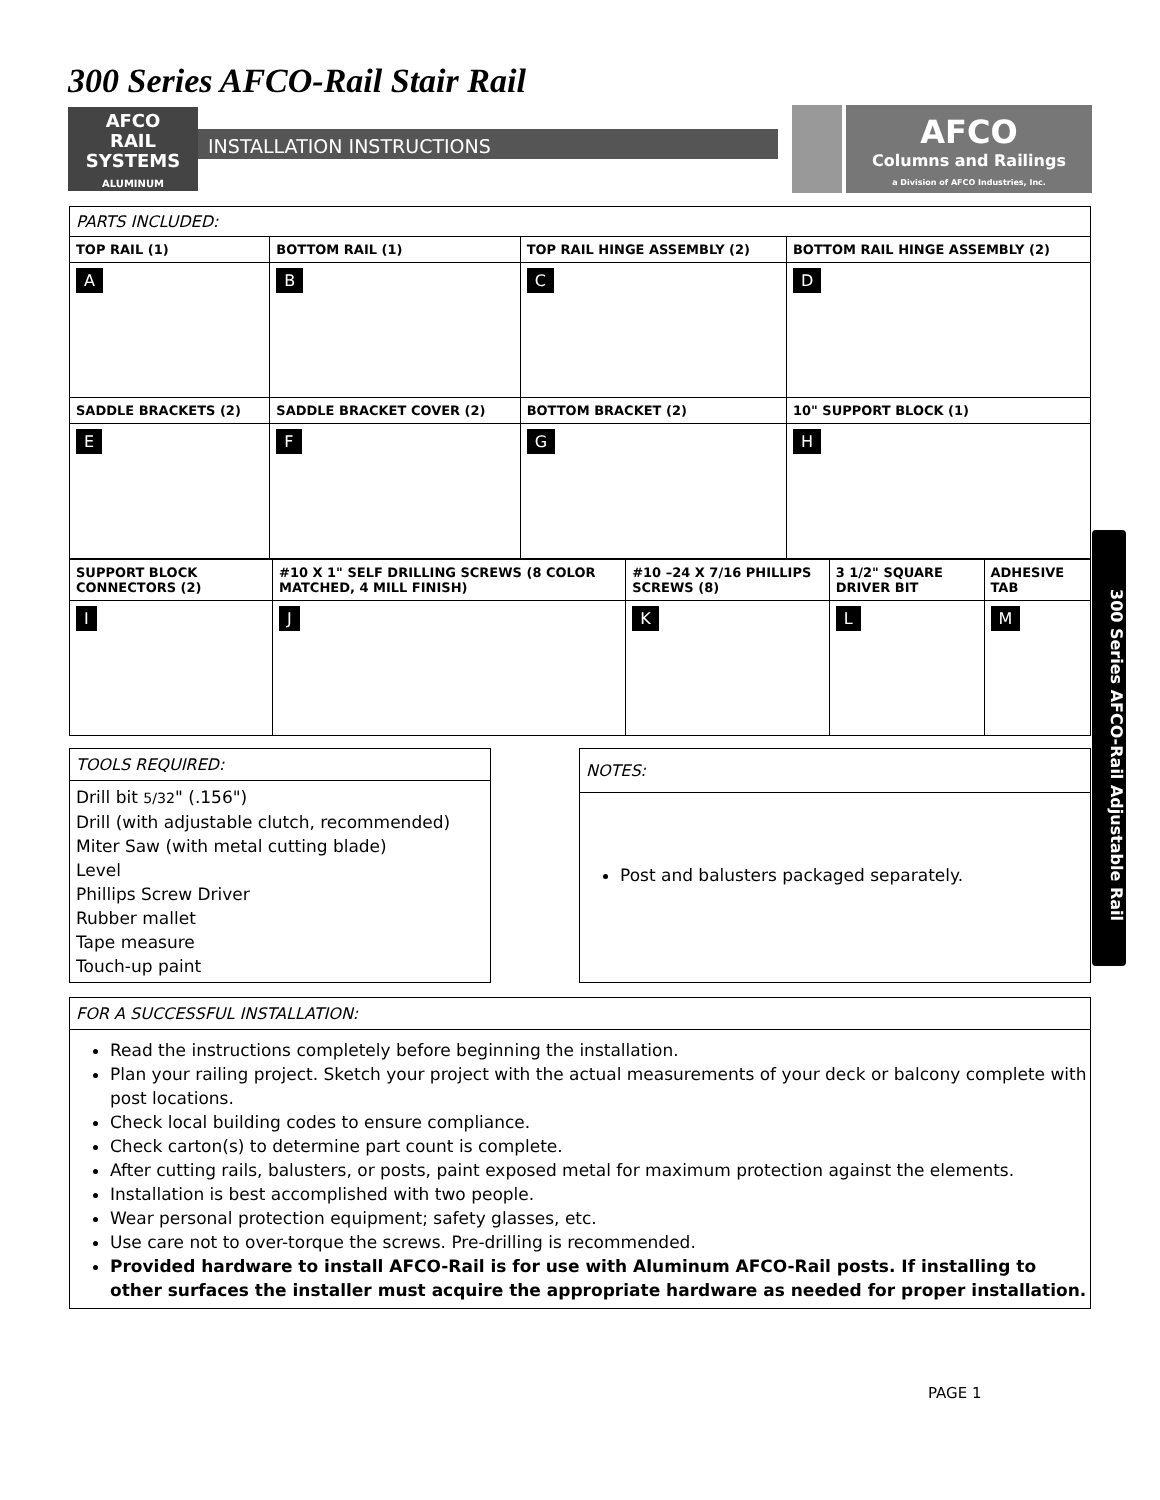300 Series AFCO-Rail Stair Rail
AFCO
RAIL
SYSTEMS
ALUMINUM
INSTALLATION INSTRUCTIONS
AFCO
Columns and Railings
a Division of AFCO Industries, Inc.
300 Series AFCO-Rail Adjustable Rail
| PARTS INCLUDED: | | | |
| TOP RAIL (1) | BOTTOM RAIL (1) | TOP RAIL HINGE ASSEMBLY (2) | BOTTOM RAIL HINGE ASSEMBLY (2) |
| A | B | C | D |
| SADDLE BRACKETS (2) | SADDLE BRACKET COVER (2) | BOTTOM BRACKET (2) | 10" SUPPORT BLOCK (1) |
| E | F | G | H |
| SUPPORT BLOCK CONNECTORS (2) | #10 X 1" SELF DRILLING SCREWS (8 COLOR MATCHED, 4 MILL FINISH) | #10 –24 X 7/16 PHILLIPS SCREWS (8) | 3 1/2" SQUARE DRIVER BIT | ADHESIVE TAB |
| I | J | K | L | M |
TOOLS REQUIRED:
Drill bit 5/32" (.156")
Drill (with adjustable clutch, recommended)
Miter Saw (with metal cutting blade)
Level
Phillips Screw Driver
Rubber mallet
Tape measure
Touch-up paint
NOTES:
Post and balusters packaged separately.
FOR A SUCCESSFUL INSTALLATION:
Read the instructions completely before beginning the installation.
Plan your railing project. Sketch your project with the actual measurements of your deck or balcony complete with post locations.
Check local building codes to ensure compliance.
Check carton(s) to determine part count is complete.
After cutting rails, balusters, or posts, paint exposed metal for maximum protection against the elements.
Installation is best accomplished with two people.
Wear personal protection equipment; safety glasses, etc.
Use care not to over-torque the screws. Pre-drilling is recommended.
Provided hardware to install AFCO-Rail is for use with Aluminum AFCO-Rail posts. If installing to other surfaces the installer must acquire the appropriate hardware as needed for proper installation.
PAGE 1